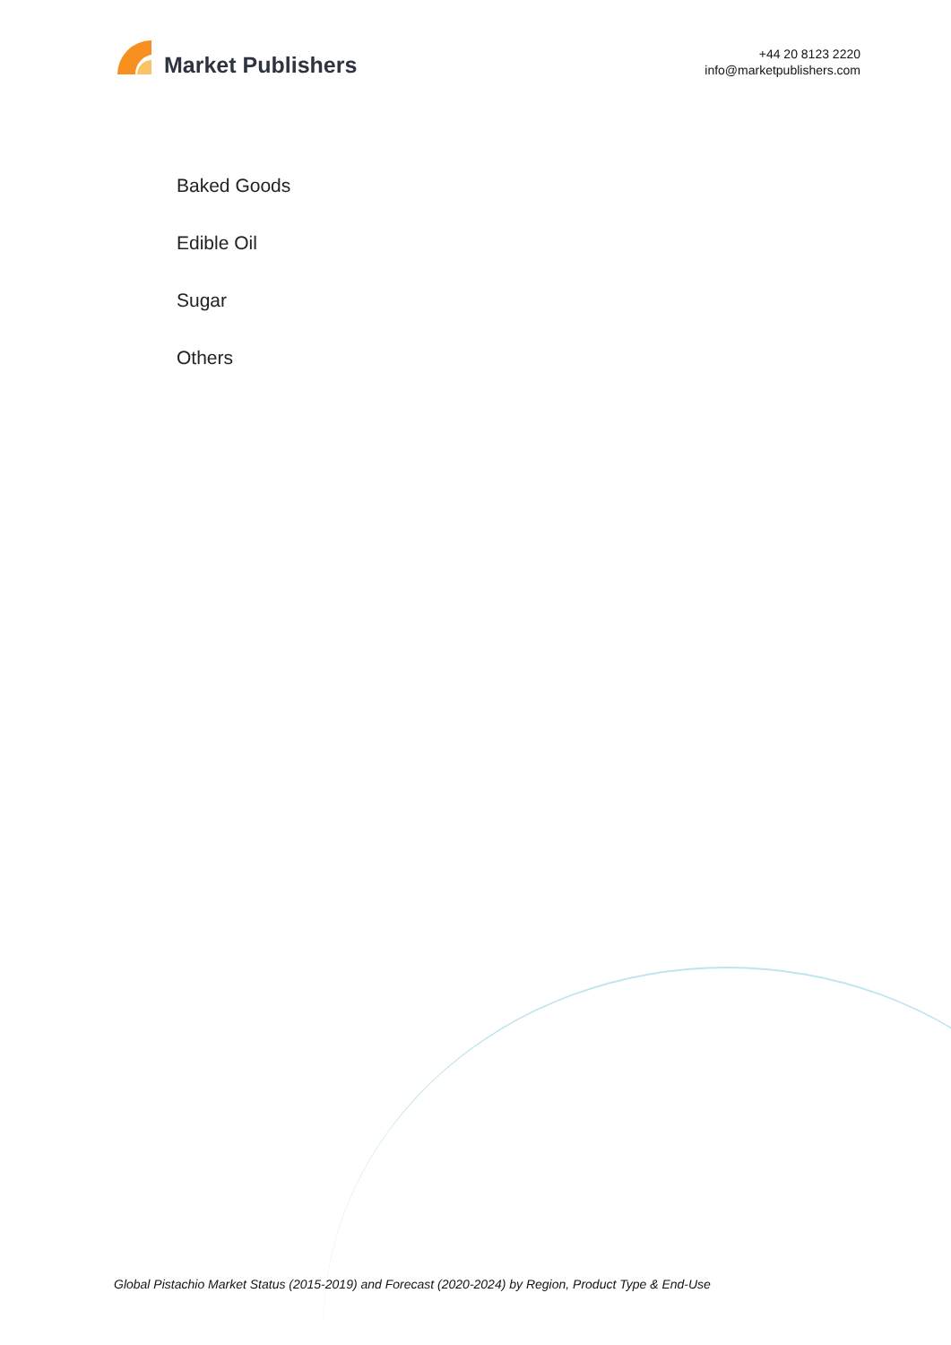Market Publishers
+44 20 8123 2220
info@marketpublishers.com
Baked Goods
Edible Oil
Sugar
Others
Global Pistachio Market Status (2015-2019) and Forecast (2020-2024) by Region, Product Type & End-Use